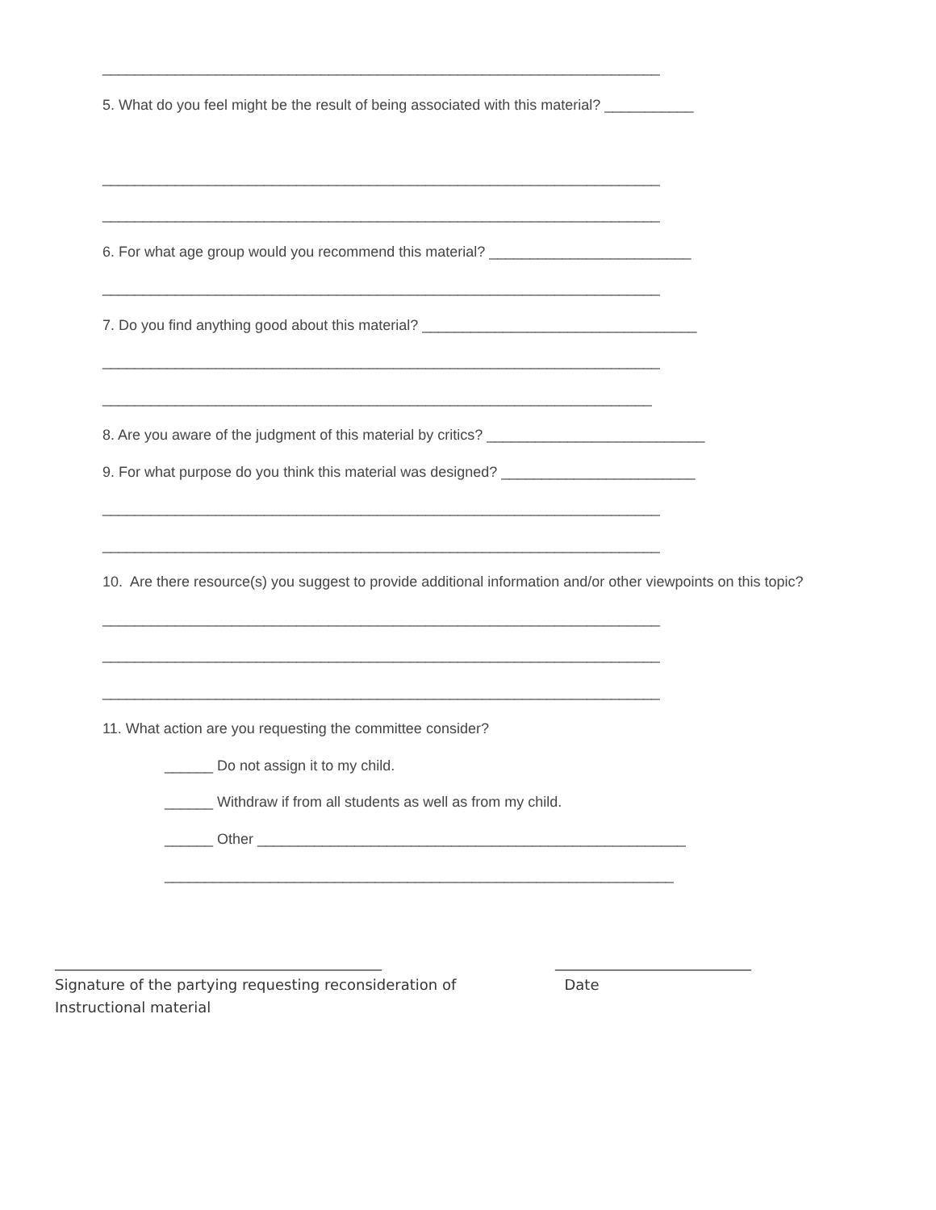_____________________________________________________________________
5. What do you feel might be the result of being associated with this material? ___________
_____________________________________________________________________
_____________________________________________________________________
6. For what age group would you recommend this material? _________________________
_____________________________________________________________________
7. Do you find anything good about this material? __________________________________
_____________________________________________________________________
____________________________________________________________________
8. Are you aware of the judgment of this material by critics? ___________________________
9. For what purpose do you think this material was designed? ________________________
_____________________________________________________________________
_____________________________________________________________________
10. Are there resource(s) you suggest to provide additional information and/or other viewpoints on this topic?
_____________________________________________________________________
_____________________________________________________________________
_____________________________________________________________________
11. What action are you requesting the committee consider?
______ Do not assign it to my child.
______ Withdraw if from all students as well as from my child.
______ Other _____________________________________________________
_______________________________________________________________
_____________________________________________
Signature of the partying requesting reconsideration of
Instructional material
___________________________
Date